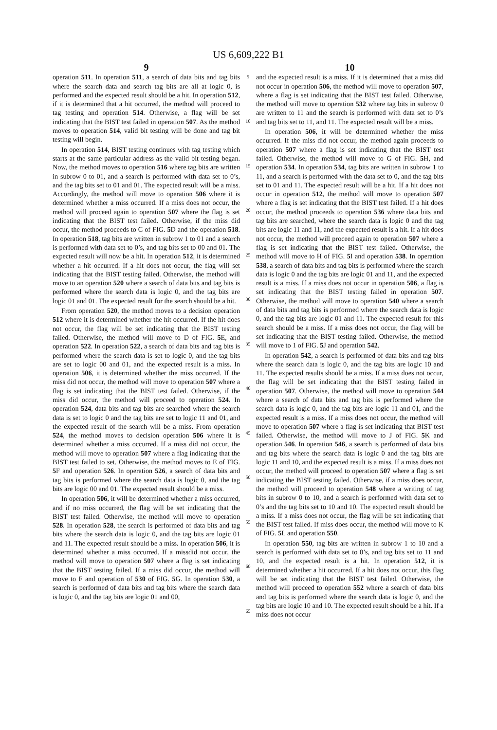US 6,609,222 B1
9
operation 511. In operation 511, a search of data bits and tag bits where the search data and search tag bits are all at logic 0, is performed and the expected result should be a hit. In operation 512, if it is determined that a hit occurred, the method will proceed to tag testing and operation 514. Otherwise, a flag will be set indicating that the BIST test failed in operation 507. As the method moves to operation 514, valid bit testing will be done and tag bit testing will begin.
In operation 514, BIST testing continues with tag testing which starts at the same particular address as the valid bit testing began. Now, the method moves to operation 516 where tag bits are written in subrow 0 to 01, and a search is performed with data set to 0’s, and the tag bits set to 01 and 01. The expected result will be a miss. Accordingly, the method will move to operation 506 where it is determined whether a miss occurred. If a miss does not occur, the method will proceed again to operation 507 where the flag is set indicating that the BIST test failed. Otherwise, if the miss did occur, the method proceeds to C of FIG. 5 D and the operation 518. In operation 518, tag bits are written in subrow 1 to 01 and a search is performed with data set to 0’s, and tag bits set to 00 and 01. The expected result will now be a hit. In operation 512, it is determined whether a hit occurred. If a hit does not occur, the flag will set indicating that the BIST testing failed. Otherwise, the method will move to an operation 520 where a search of data bits and tag bits is performed where the search data is logic 0, and the tag bits are logic 01 and 01. The expected result for the search should be a hit.
From operation 520, the method moves to a decision operation 512 where it is determined whether the hit occurred. If the hit does not occur, the flag will be set indicating that the BIST testing failed. Otherwise, the method will move to D of FIG. 5 E, and operation 522. In operation 522, a search of data bits and tag bits is performed where the search data is set to logic 0, and the tag bits are set to logic 00 and 01, and the expected result is a miss. In operation 506, it is determined whether the miss occurred. If the miss did not occur, the method will move to operation 507 where a flag is set indicating that the BIST test failed. Otherwise, if the miss did occur, the method will proceed to operation 524. In operation 524, data bits and tag bits are searched where the search data is set to logic 0 and the tag bits are set to logic 11 and 01, and the expected result of the search will be a miss. From operation 524, the method moves to decision operation 506 where it is determined whether a miss occurred. If a miss did not occur, the method will move to operation 507 where a flag indicating that the BIST test failed to set. Otherwise, the method moves to E of FIG. 5 F and operation 526. In operation 526, a search of data bits and tag bits is performed where the search data is logic 0, and the tag bits are logic 00 and 01. The expected result should be a miss.
In operation 506, it will be determined whether a miss occurred, and if no miss occurred, the flag will be set indicating that the BIST test failed. Otherwise, the method will move to operation 528. In operation 528, the search is performed of data bits and tag bits where the search data is logic 0, and the tag bits are logic 01 and 11. The expected result should be a miss. In operation 506, it is determined whether a miss occurred. If a missdid not occur, the method will move to operation 507 where a flag is set indicating that the BIST testing failed. If a miss did occur, the method will move to F and operation of 530 of FIG. 5 G. In operation 530, a search is performed of data bits and tag bits where the search data is logic 0, and the tag bits are logic 01 and 00,
5
10
15
20
25
30
35
40
45
50
55
60
65
10
and the expected result is a miss. If it is determined that a miss did not occur in operation 506, the method will move to operation 507, where a flag is set indicating that the BIST test failed. Otherwise, the method will move to operation 532 where tag bits in subrow 0 are written to 11 and the search is performed with data set to 0’s and tag bits set to 11, and 11. The expected result will be a miss.
In operation 506, it will be determined whether the miss occurred. If the miss did not occur, the method again proceeds to operation 507 where a flag is set indicating that the BIST test failed. Otherwise, the method will move to G of FIG. 5 H, and operation 534. In operation 534, tag bits are written in subrow 1 to 11, and a search is performed with the data set to 0, and the tag bits set to 01 and 11. The expected result will be a hit. If a hit does not occur in operation 512, the method will move to operation 507 where a flag is set indicating that the BIST test failed. If a hit does occur, the method proceeds to operation 536 where data bits and tag bits are searched, where the search data is logic 0 and the tag bits are logic 11 and 11, and the expected result is a hit. If a hit does not occur, the method will proceed again to operation 507 where a flag is set indicating that the BIST test failed. Otherwise, the method will move to H of FIG. 5 I and operation 538. In operation 538, a search of data bits and tag bits is performed where the search data is logic 0 and the tag bits are logic 01 and 11, and the expected result is a miss. If a miss does not occur in operation 506, a flag is set indicating that the BIST testing failed in operation 507. Otherwise, the method will move to operation 540 where a search of data bits and tag bits is performed where the search data is logic 0, and the tag bits are logic 01 and 11. The expected result for this search should be a miss. If a miss does not occur, the flag will be set indicating that the BIST testing failed. Otherwise, the method will move to 1 of FIG. 5 J and operation 542.
In operation 542, a search is performed of data bits and tag bits where the search data is logic 0, and the tag bits are logic 10 and 11. The expected results should be a miss. If a miss does not occur, the flag will be set indicating that the BIST testing failed in operation 507. Otherwise, the method will move to operation 544 where a search of data bits and tag bits is performed where the search data is logic 0, and the tag bits are logic 11 and 01, and the expected result is a miss. If a miss does not occur, the method will move to operation 507 where a flag is set indicating that BIST test failed. Otherwise, the method will move to J of FIG. 5 K and operation 546. In operation 546, a search is performed of data bits and tag bits where the search data is logic 0 and the tag bits are logic 11 and 10, and the expected result is a miss. If a miss does not occur, the method will proceed to operation 507 where a flag is set indicating the BIST testing failed. Otherwise, if a miss does occur, the method will proceed to operation 548 where a writing of tag bits in subrow 0 to 10, and a search is performed with data set to 0’s and the tag bits set to 10 and 10. The expected result should be a miss. If a miss does not occur, the flag will be set indicating that the BIST test failed. If miss does occur, the method will move to K of FIG. 5 L and operation 550.
In operation 550, tag bits are written in subrow 1 to 10 and a search is performed with data set to 0’s, and tag bits set to 11 and 10, and the expected result is a hit. In operation 512, it is determined whether a hit occurred. If a hit does not occur, this flag will be set indicating that the BIST test failed. Otherwise, the method will proceed to operation 552 where a search of data bits and tag bits is performed where the search data is logic 0, and the tag bits are logic 10 and 10. The expected result should be a hit. If a miss does not occur